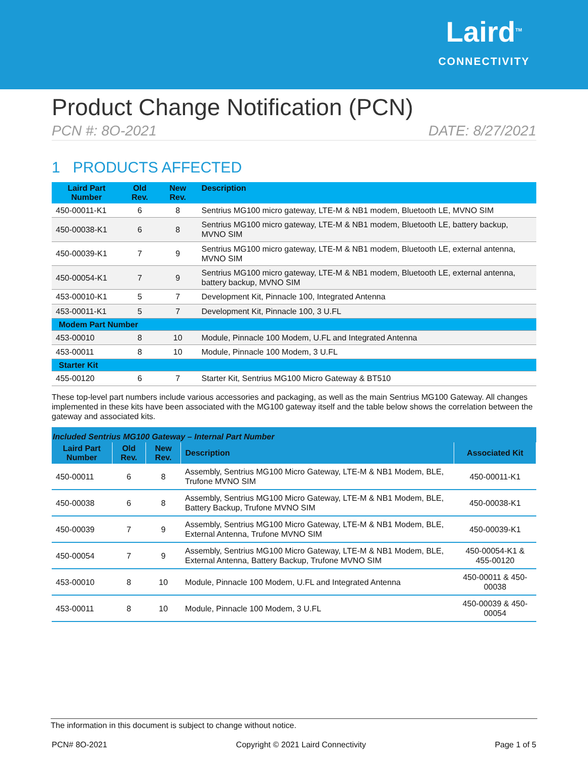Laird<sup>TM</sup>
CONNECTIVITY
Product Change Notification (PCN)
PCN #: 8O-2021 DATE: 8/27/2021
1 PRODUCTS AFFECTED
| Laird Part Number | Old Rev. | New Rev. | Description |
| --- | --- | --- | --- |
| 450-00011-K1 | 6 | 8 | Sentrius MG100 micro gateway, LTE-M & NB1 modem, Bluetooth LE, MVNO SIM |
| 450-00038-K1 | 6 | 8 | Sentrius MG100 micro gateway, LTE-M & NB1 modem, Bluetooth LE, battery backup, MVNO SIM |
| 450-00039-K1 | 7 | 9 | Sentrius MG100 micro gateway, LTE-M & NB1 modem, Bluetooth LE, external antenna, MVNO SIM |
| 450-00054-K1 | 7 | 9 | Sentrius MG100 micro gateway, LTE-M & NB1 modem, Bluetooth LE, external antenna, battery backup, MVNO SIM |
| 453-00010-K1 | 5 | 7 | Development Kit, Pinnacle 100, Integrated Antenna |
| 453-00011-K1 | 5 | 7 | Development Kit, Pinnacle 100, 3 U.FL |
| Modem Part Number | | | |
| 453-00010 | 8 | 10 | Module, Pinnacle 100 Modem, U.FL and Integrated Antenna |
| 453-00011 | 8 | 10 | Module, Pinnacle 100 Modem, 3 U.FL |
| Starter Kit | | | |
| 455-00120 | 6 | 7 | Starter Kit, Sentrius MG100 Micro Gateway & BT510 |
These top-level part numbers include various accessories and packaging, as well as the main Sentrius MG100 Gateway. All changes implemented in these kits have been associated with the MG100 gateway itself and the table below shows the correlation between the gateway and associated kits.
Included Sentrius MG100 Gateway – Internal Part Number
| Laird Part Number | Old Rev. | New Rev. | Description | Associated Kit |
| --- | --- | --- | --- | --- |
| 450-00011 | 6 | 8 | Assembly, Sentrius MG100 Micro Gateway, LTE-M & NB1 Modem, BLE, Trufone MVNO SIM | 450-00011-K1 |
| 450-00038 | 6 | 8 | Assembly, Sentrius MG100 Micro Gateway, LTE-M & NB1 Modem, BLE, Battery Backup, Trufone MVNO SIM | 450-00038-K1 |
| 450-00039 | 7 | 9 | Assembly, Sentrius MG100 Micro Gateway, LTE-M & NB1 Modem, BLE, External Antenna, Trufone MVNO SIM | 450-00039-K1 |
| 450-00054 | 7 | 9 | Assembly, Sentrius MG100 Micro Gateway, LTE-M & NB1 Modem, BLE, External Antenna, Battery Backup, Trufone MVNO SIM | 450-00054-K1 & 455-00120 |
| 453-00010 | 8 | 10 | Module, Pinnacle 100 Modem, U.FL and Integrated Antenna | 450-00011 & 450-00038 |
| 453-00011 | 8 | 10 | Module, Pinnacle 100 Modem, 3 U.FL | 450-00039 & 450-00054 |
The information in this document is subject to change without notice.
PCN# 8O-2021 Copyright © 2021 Laird Connectivity Page 1 of 5